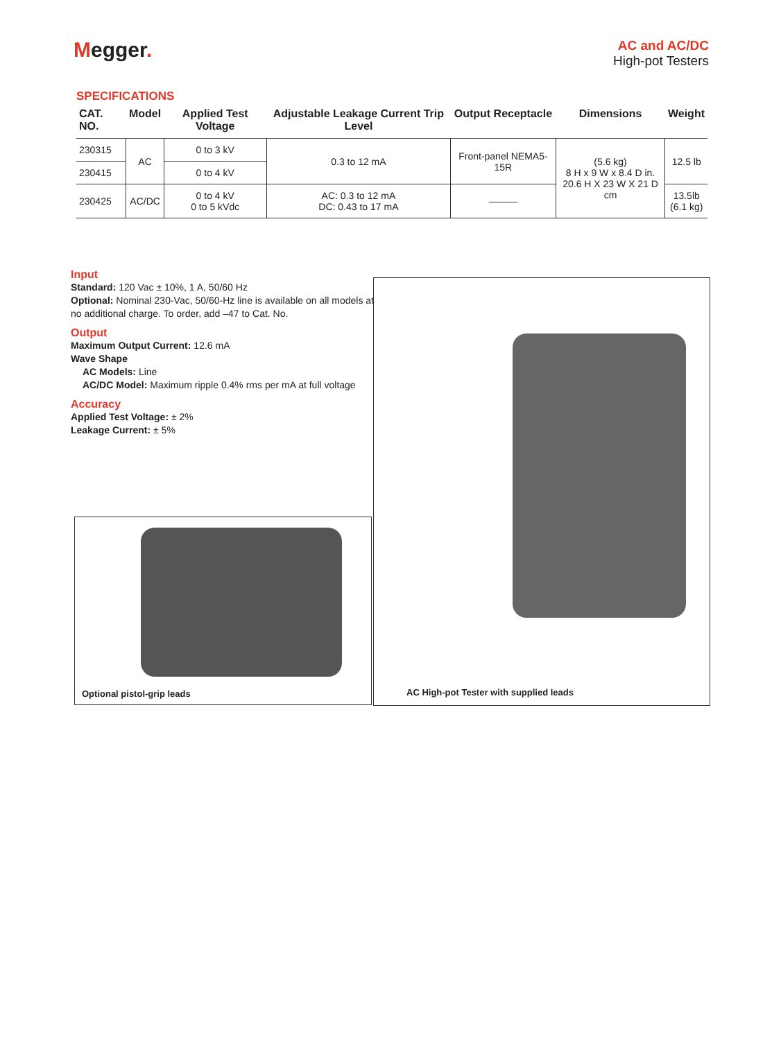Megger.
AC and AC/DC
High-pot Testers
SPECIFICATIONS
| CAT. NO. | Model | Applied Test Voltage | Adjustable Leakage Current Trip Level | Output Receptacle | Dimensions | Weight |
| --- | --- | --- | --- | --- | --- | --- |
| 230315 | AC | 0 to 3 kV | 0.3 to 12 mA | Front-panel NEMA5-15R | (5.6 kg) 8 H x 9 W x 8.4 D in. 20.6 H X 23 W X 21 D cm | 12.5 lb |
| 230415 | | 0 to 4 kV | | | | |
| 230425 | AC/DC | 0 to 4 kV 0 to 5 kVdc | AC: 0.3 to 12 mA DC: 0.43 to 17 mA | ——— | | 13.5lb (6.1 kg) |
Input
Standard: 120 Vac ± 10%, 1 A, 50/60 Hz
Optional: Nominal 230-Vac, 50/60-Hz line is available on all models at no additional charge. To order, add –47 to Cat. No.
Output
Maximum Output Current: 12.6 mA
Wave Shape
AC Models: Line
AC/DC Model: Maximum ripple 0.4% rms per mA at full voltage
Accuracy
Applied Test Voltage: ± 2%
Leakage Current: ± 5%
Optional pistol-grip leads
AC High-pot Tester with supplied leads